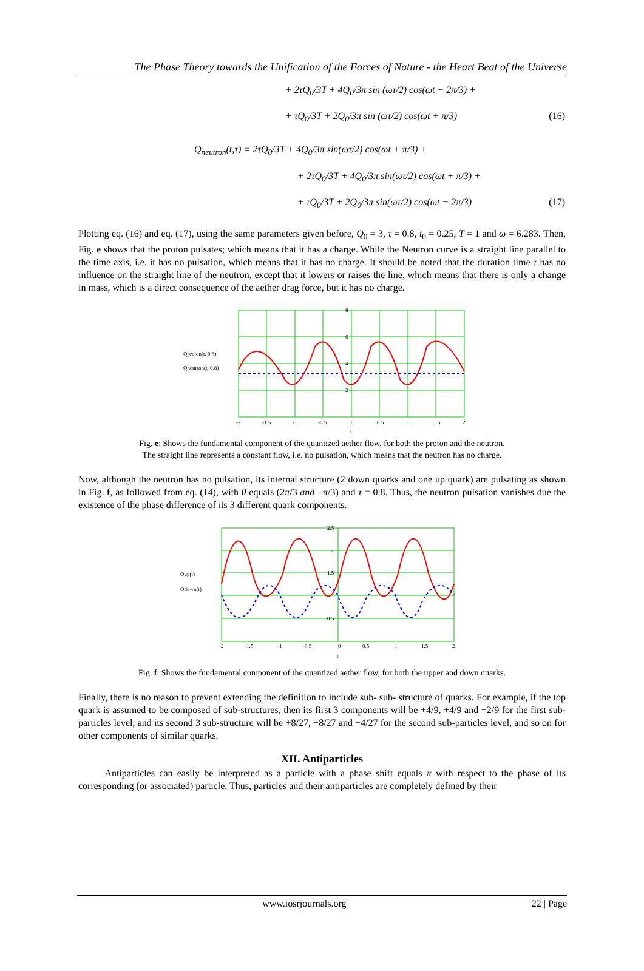The Phase Theory towards the Unification of the Forces of Nature - the Heart Beat of the Universe
+ 2τQ<sub>0</sub>/3T + 4Q<sub>0</sub>/3π sin (ωτ/2) cos(ωt − 2π/3) +
+ τQ<sub>0</sub>/3T + 2Q<sub>0</sub>/3π sin (ωτ/2) cos(ωt + π/3) (16)
Q<sub>neutron</sub>(t,τ) = 2τQ<sub>0</sub>/3T + 4Q<sub>0</sub>/3π sin(ωτ/2) cos(ωt + π/3) +
+ 2τQ<sub>0</sub>/3T + 4Q<sub>0</sub>/3π sin(ωτ/2) cos(ωt + π/3) +
+ τQ<sub>0</sub>/3T + 2Q<sub>0</sub>/3π sin(ωτ/2) cos(ωt − 2π/3) (17)
Plotting eq. (16) and eq. (17), using the same parameters given before, Q<sub>0</sub> = 3, τ = 0.8, t<sub>0</sub> = 0.25, T = 1 and ω = 6.283. Then, Fig. e shows that the proton pulsates; which means that it has a charge. While the Neutron curve is a straight line parallel to the time axis, i.e. it has no pulsation, which means that it has no charge. It should be noted that the duration time τ has no influence on the straight line of the neutron, except that it lowers or raises the line, which means that there is only a change in mass, which is a direct consequence of the aether drag force, but it has no charge.
Qproton(t, 0.8)
Qneutron(t, 0.8)
-2
-1.5
-1
-0.5
0
0.5
1
1.5
2
t
8
6
4
2
Fig. e: Shows the fundamental component of the quantized aether flow, for both the proton and the neutron.
The straight line represents a constant flow, i.e. no pulsation, which means that the neutron has no charge.
Now, although the neutron has no pulsation, its internal structure (2 down quarks and one up quark) are pulsating as shown in Fig. f, as followed from eq. (14), with θ equals (2π/3 and −π/3) and τ = 0.8. Thus, the neutron pulsation vanishes due the existence of the phase difference of its 3 different quark components.
Qup(t)
Qdown(t)
-2
-1.5
-1
-0.5
0
0.5
1
1.5
2
t
2.5
2
1.5
0.5
Fig. f: Shows the fundamental component of the quantized aether flow, for both the upper and down quarks.
Finally, there is no reason to prevent extending the definition to include sub- sub- structure of quarks. For example, if the top quark is assumed to be composed of sub-structures, then its first 3 components will be +4/9, +4/9 and −2/9 for the first sub-particles level, and its second 3 sub-structure will be +8/27, +8/27 and −4/27 for the second sub-particles level, and so on for other components of similar quarks.
XII. Antiparticles
Antiparticles can easily be interpreted as a particle with a phase shift equals π with respect to the phase of its corresponding (or associated) particle. Thus, particles and their antiparticles are completely defined by their
www.iosrjournals.org 22 | Page